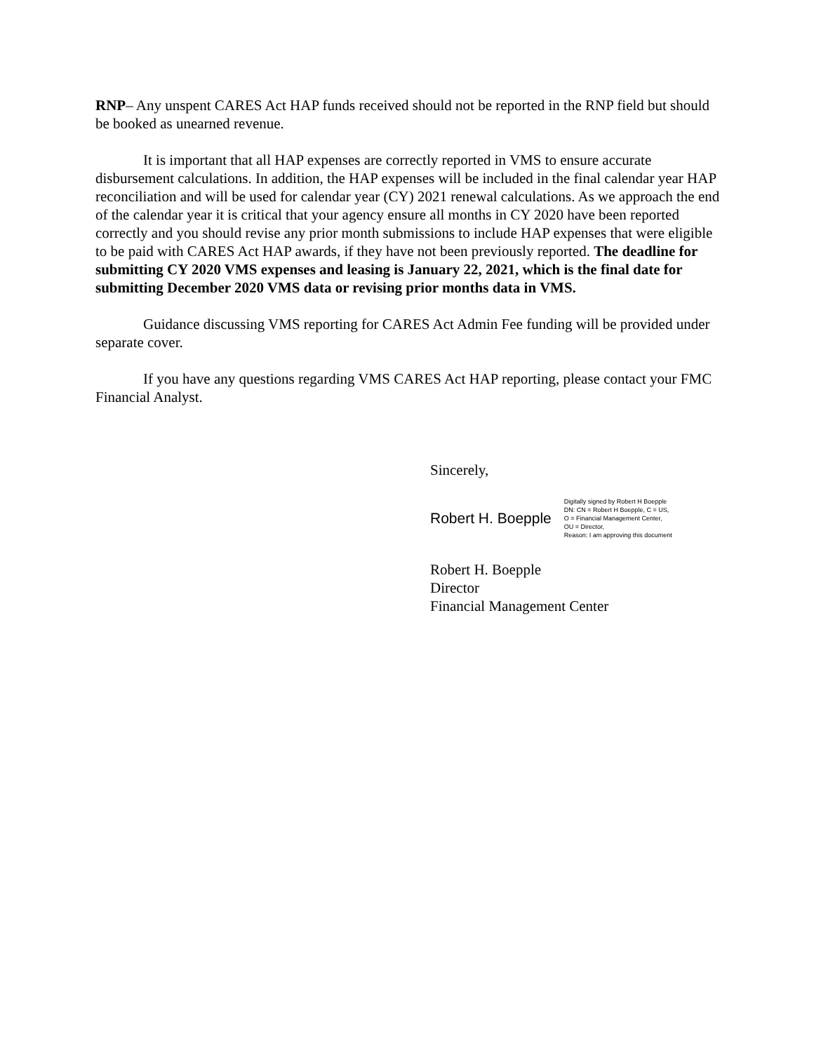RNP– Any unspent CARES Act HAP funds received should not be reported in the RNP field but should be booked as unearned revenue.
It is important that all HAP expenses are correctly reported in VMS to ensure accurate disbursement calculations. In addition, the HAP expenses will be included in the final calendar year HAP reconciliation and will be used for calendar year (CY) 2021 renewal calculations. As we approach the end of the calendar year it is critical that your agency ensure all months in CY 2020 have been reported correctly and you should revise any prior month submissions to include HAP expenses that were eligible to be paid with CARES Act HAP awards, if they have not been previously reported. The deadline for submitting CY 2020 VMS expenses and leasing is January 22, 2021, which is the final date for submitting December 2020 VMS data or revising prior months data in VMS.
Guidance discussing VMS reporting for CARES Act Admin Fee funding will be provided under separate cover.
If you have any questions regarding VMS CARES Act HAP reporting, please contact your FMC Financial Analyst.
Sincerely,
Robert H. Boepple Digitally signed by Robert H Boepple
DN: CN = Robert H Boepple, C = US,
O = Financial Management Center,
OU = Director,
Reason: I am approving this document
Robert H. Boepple
Director
Financial Management Center